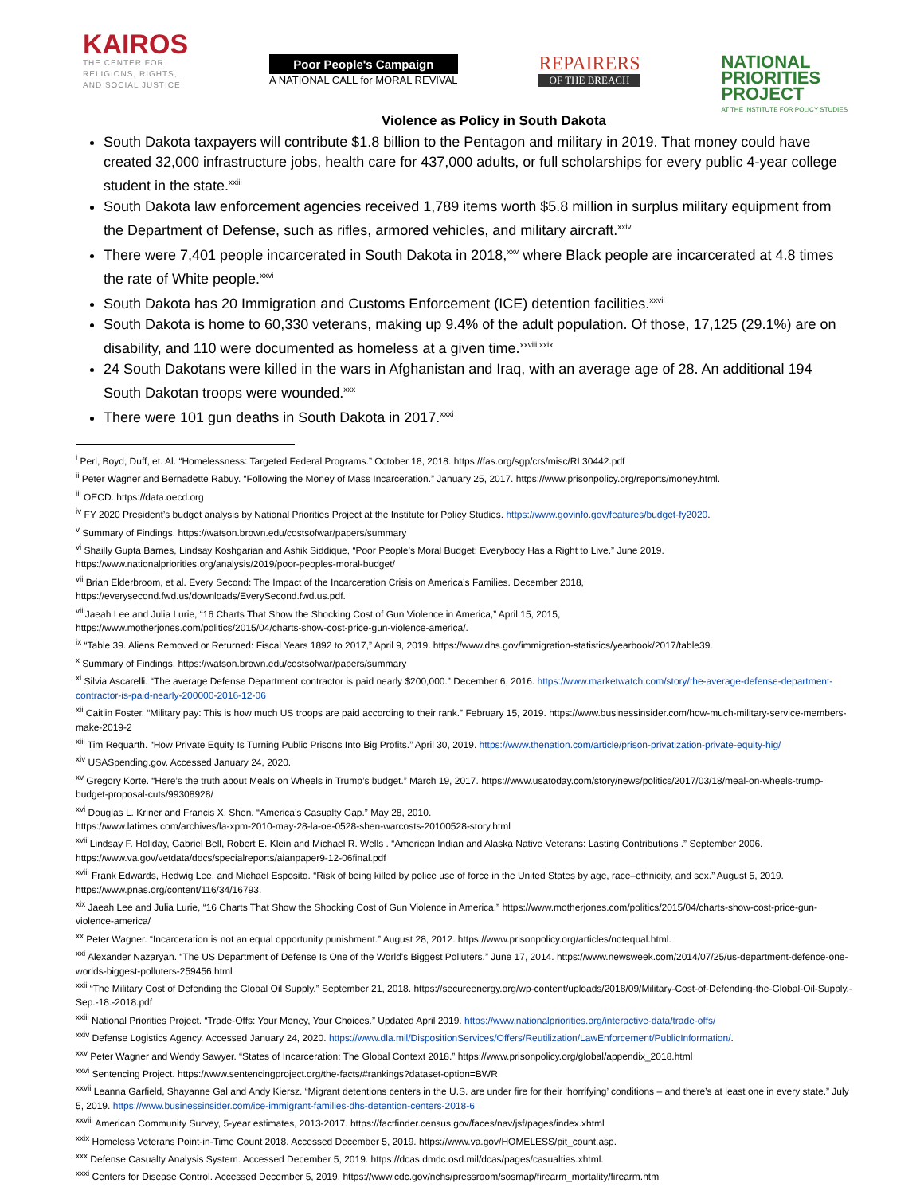KAIROS
THE CENTER FOR
RELIGIONS, RIGHTS,
AND SOCIAL JUSTICE
Poor People's Campaign
A NATIONAL CALL for MORAL REVIVAL
REPAIRERS
OF THE BREACH
NATIONAL
PRIORITIES
PROJECT
AT THE INSTITUTE FOR POLICY STUDIES
Violence as Policy in South Dakota
South Dakota taxpayers will contribute $1.8 billion to the Pentagon and military in 2019. That money could have created 32,000 infrastructure jobs, health care for 437,000 adults, or full scholarships for every public 4-year college student in the state.<sup>xxiii</sup>
South Dakota law enforcement agencies received 1,789 items worth $5.8 million in surplus military equipment from the Department of Defense, such as rifles, armored vehicles, and military aircraft.<sup>xxiv</sup>
There were 7,401 people incarcerated in South Dakota in 2018,<sup>xxv</sup> where Black people are incarcerated at 4.8 times the rate of White people.<sup>xxvi</sup>
South Dakota has 20 Immigration and Customs Enforcement (ICE) detention facilities.<sup>xxvii</sup>
South Dakota is home to 60,330 veterans, making up 9.4% of the adult population. Of those, 17,125 (29.1%) are on disability, and 110 were documented as homeless at a given time.<sup>xxviii,xxix</sup>
24 South Dakotans were killed in the wars in Afghanistan and Iraq, with an average age of 28. An additional 194 South Dakotan troops were wounded.<sup>xxx</sup>
There were 101 gun deaths in South Dakota in 2017.<sup>xxxi</sup>
<sup>i</sup> Perl, Boyd, Duff, et. Al. “Homelessness: Targeted Federal Programs.” October 18, 2018. https://fas.org/sgp/crs/misc/RL30442.pdf
<sup>ii</sup> Peter Wagner and Bernadette Rabuy. “Following the Money of Mass Incarceration.” January 25, 2017. https://www.prisonpolicy.org/reports/money.html.
<sup>iii</sup> OECD. https://data.oecd.org
<sup>iv</sup> FY 2020 President’s budget analysis by National Priorities Project at the Institute for Policy Studies. https://www.govinfo.gov/features/budget-fy2020.
<sup>v</sup> Summary of Findings. https://watson.brown.edu/costsofwar/papers/summary
<sup>vi</sup> Shailly Gupta Barnes, Lindsay Koshgarian and Ashik Siddique, “Poor People’s Moral Budget: Everybody Has a Right to Live.” June 2019.
https://www.nationalpriorities.org/analysis/2019/poor-peoples-moral-budget/
<sup>vii</sup> Brian Elderbroom, et al. Every Second: The Impact of the Incarceration Crisis on America’s Families. December 2018,
https://everysecond.fwd.us/downloads/EverySecond.fwd.us.pdf.
<sup>viii</sup>Jaeah Lee and Julia Lurie, “16 Charts That Show the Shocking Cost of Gun Violence in America,” April 15, 2015,
https://www.motherjones.com/politics/2015/04/charts-show-cost-price-gun-violence-america/.
<sup>ix</sup> “Table 39. Aliens Removed or Returned: Fiscal Years 1892 to 2017,” April 9, 2019. https://www.dhs.gov/immigration-statistics/yearbook/2017/table39.
<sup>x</sup> Summary of Findings. https://watson.brown.edu/costsofwar/papers/summary
<sup>xi</sup> Silvia Ascarelli. “The average Defense Department contractor is paid nearly $200,000.” December 6, 2016. https://www.marketwatch.com/story/the-average-defense-department-contractor-is-paid-nearly-200000-2016-12-06
<sup>xii</sup> Caitlin Foster. “Military pay: This is how much US troops are paid according to their rank.” February 15, 2019. https://www.businessinsider.com/how-much-military-service-members-make-2019-2
<sup>xiii</sup> Tim Requarth. “How Private Equity Is Turning Public Prisons Into Big Profits.” April 30, 2019. https://www.thenation.com/article/prison-privatization-private-equity-hig/
<sup>xiv</sup> USASpending.gov. Accessed January 24, 2020.
<sup>xv</sup> Gregory Korte. “Here’s the truth about Meals on Wheels in Trump’s budget.” March 19, 2017. https://www.usatoday.com/story/news/politics/2017/03/18/meal-on-wheels-trump-budget-proposal-cuts/99308928/
<sup>xvi</sup> Douglas L. Kriner and Francis X. Shen. “America’s Casualty Gap.” May 28, 2010.
https://www.latimes.com/archives/la-xpm-2010-may-28-la-oe-0528-shen-warcosts-20100528-story.html
<sup>xvii</sup> Lindsay F. Holiday, Gabriel Bell, Robert E. Klein and Michael R. Wells . “American Indian and Alaska Native Veterans: Lasting Contributions .” September 2006. https://www.va.gov/vetdata/docs/specialreports/aianpaper9-12-06final.pdf
<sup>xviii</sup> Frank Edwards, Hedwig Lee, and Michael Esposito. “Risk of being killed by police use of force in the United States by age, race–ethnicity, and sex.” August 5, 2019. https://www.pnas.org/content/116/34/16793.
<sup>xix</sup> Jaeah Lee and Julia Lurie, “16 Charts That Show the Shocking Cost of Gun Violence in America.” https://www.motherjones.com/politics/2015/04/charts-show-cost-price-gun-violence-america/
<sup>xx</sup> Peter Wagner. “Incarceration is not an equal opportunity punishment.” August 28, 2012. https://www.prisonpolicy.org/articles/notequal.html.
<sup>xxi</sup> Alexander Nazaryan. “The US Department of Defense Is One of the World's Biggest Polluters.” June 17, 2014. https://www.newsweek.com/2014/07/25/us-department-defence-one-worlds-biggest-polluters-259456.html
<sup>xxii</sup> “The Military Cost of Defending the Global Oil Supply.” September 21, 2018. https://secureenergy.org/wp-content/uploads/2018/09/Military-Cost-of-Defending-the-Global-Oil-Supply.-Sep.-18.-2018.pdf
<sup>xxiii</sup> National Priorities Project. “Trade-Offs: Your Money, Your Choices.” Updated April 2019. https://www.nationalpriorities.org/interactive-data/trade-offs/
<sup>xxiv</sup> Defense Logistics Agency. Accessed January 24, 2020. https://www.dla.mil/DispositionServices/Offers/Reutilization/LawEnforcement/PublicInformation/.
<sup>xxv</sup> Peter Wagner and Wendy Sawyer. “States of Incarceration: The Global Context 2018.” https://www.prisonpolicy.org/global/appendix_2018.html
<sup>xxvi</sup> Sentencing Project. https://www.sentencingproject.org/the-facts/#rankings?dataset-option=BWR
<sup>xxvii</sup> Leanna Garfield, Shayanne Gal and Andy Kiersz. “Migrant detentions centers in the U.S. are under fire for their ‘horrifying’ conditions – and there’s at least one in every state.” July 5, 2019. https://www.businessinsider.com/ice-immigrant-families-dhs-detention-centers-2018-6
<sup>xxviii</sup> American Community Survey, 5-year estimates, 2013-2017. https://factfinder.census.gov/faces/nav/jsf/pages/index.xhtml
<sup>xxix</sup> Homeless Veterans Point-in-Time Count 2018. Accessed December 5, 2019. https://www.va.gov/HOMELESS/pit_count.asp.
<sup>xxx</sup> Defense Casualty Analysis System. Accessed December 5, 2019. https://dcas.dmdc.osd.mil/dcas/pages/casualties.xhtml.
<sup>xxxi</sup> Centers for Disease Control. Accessed December 5, 2019. https://www.cdc.gov/nchs/pressroom/sosmap/firearm_mortality/firearm.htm